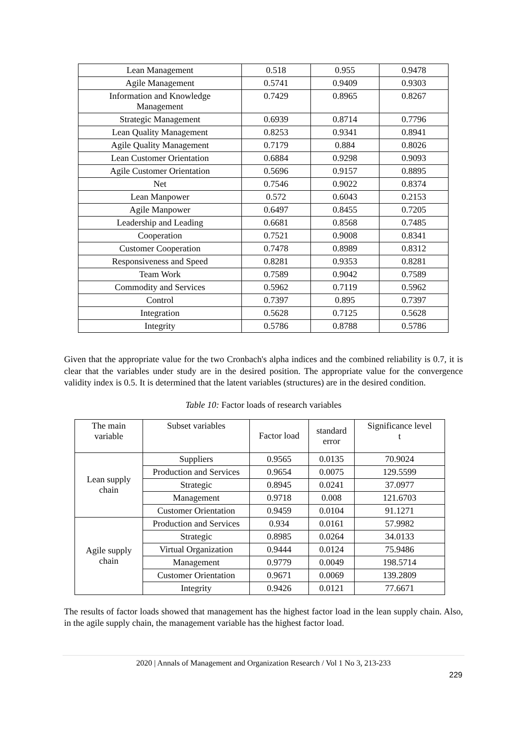| Lean Management | 0.518 | 0.955 | 0.9478 |
| Agile Management | 0.5741 | 0.9409 | 0.9303 |
| Information and Knowledge Management | 0.7429 | 0.8965 | 0.8267 |
| Strategic Management | 0.6939 | 0.8714 | 0.7796 |
| Lean Quality Management | 0.8253 | 0.9341 | 0.8941 |
| Agile Quality Management | 0.7179 | 0.884 | 0.8026 |
| Lean Customer Orientation | 0.6884 | 0.9298 | 0.9093 |
| Agile Customer Orientation | 0.5696 | 0.9157 | 0.8895 |
| Net | 0.7546 | 0.9022 | 0.8374 |
| Lean Manpower | 0.572 | 0.6043 | 0.2153 |
| Agile Manpower | 0.6497 | 0.8455 | 0.7205 |
| Leadership and Leading | 0.6681 | 0.8568 | 0.7485 |
| Cooperation | 0.7521 | 0.9008 | 0.8341 |
| Customer Cooperation | 0.7478 | 0.8989 | 0.8312 |
| Responsiveness and Speed | 0.8281 | 0.9353 | 0.8281 |
| Team Work | 0.7589 | 0.9042 | 0.7589 |
| Commodity and Services | 0.5962 | 0.7119 | 0.5962 |
| Control | 0.7397 | 0.895 | 0.7397 |
| Integration | 0.5628 | 0.7125 | 0.5628 |
| Integrity | 0.5786 | 0.8788 | 0.5786 |
Given that the appropriate value for the two Cronbach's alpha indices and the combined reliability is 0.7, it is clear that the variables under study are in the desired position. The appropriate value for the convergence validity index is 0.5. It is determined that the latent variables (structures) are in the desired condition.
Table 10: Factor loads of research variables
| The main variable | Subset variables | Factor load | standard error | Significance level t |
| Lean supply chain | Suppliers | 0.9565 | 0.0135 | 70.9024 |
| | Production and Services | 0.9654 | 0.0075 | 129.5599 |
| | Strategic | 0.8945 | 0.0241 | 37.0977 |
| | Management | 0.9718 | 0.008 | 121.6703 |
| | Customer Orientation | 0.9459 | 0.0104 | 91.1271 |
| Agile supply chain | Production and Services | 0.934 | 0.0161 | 57.9982 |
| | Strategic | 0.8985 | 0.0264 | 34.0133 |
| | Virtual Organization | 0.9444 | 0.0124 | 75.9486 |
| | Management | 0.9779 | 0.0049 | 198.5714 |
| | Customer Orientation | 0.9671 | 0.0069 | 139.2809 |
| | Integrity | 0.9426 | 0.0121 | 77.6671 |
The results of factor loads showed that management has the highest factor load in the lean supply chain. Also, in the agile supply chain, the management variable has the highest factor load.
2020 | Annals of Management and Organization Research / Vol 1 No 3, 213-233
229